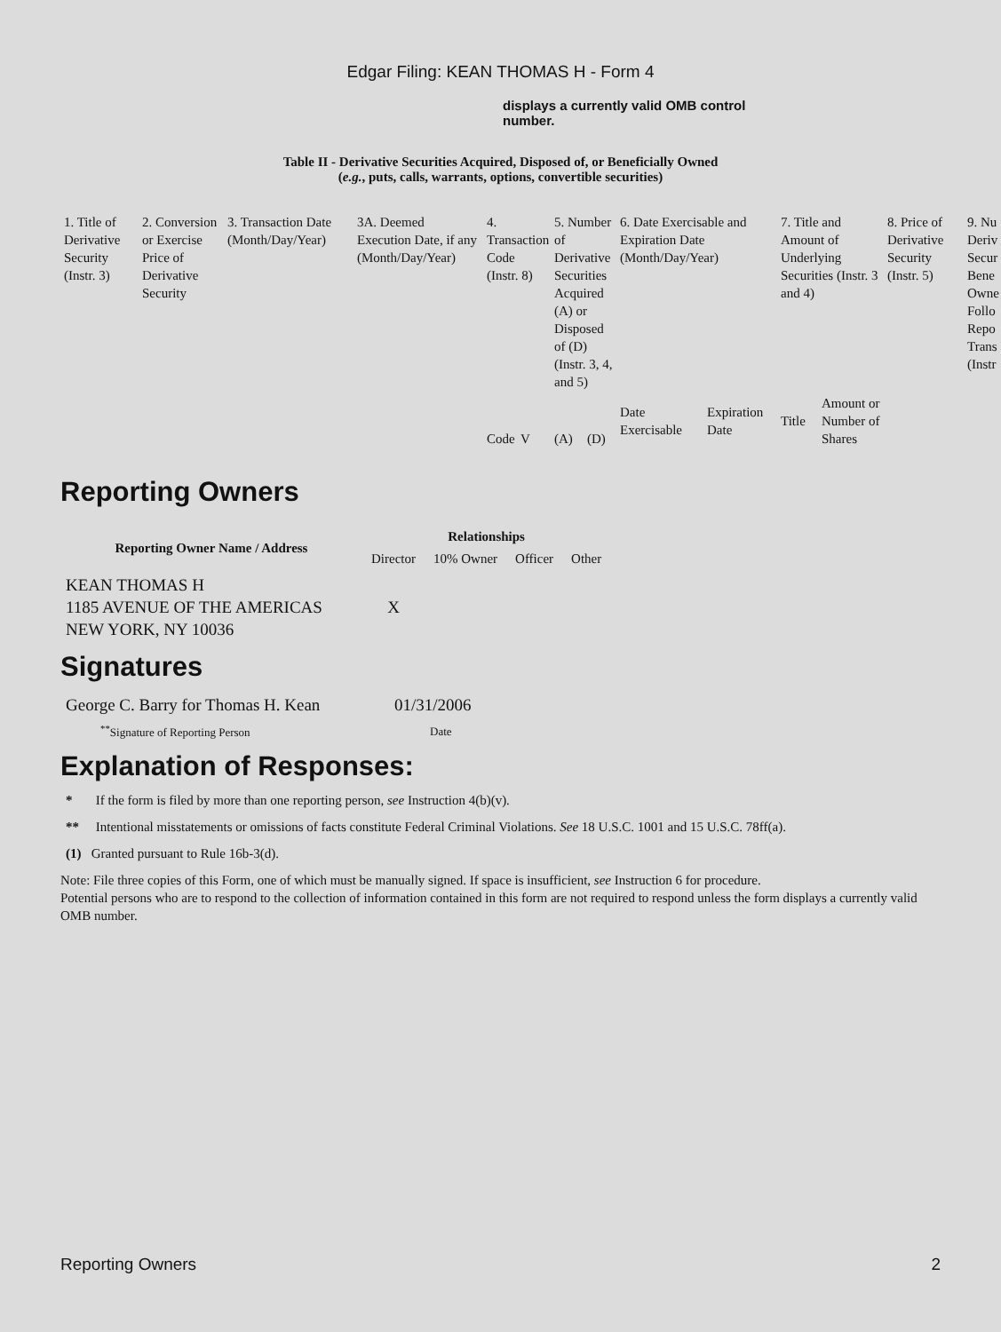Edgar Filing: KEAN THOMAS H - Form 4
displays a currently valid OMB control number.
Table II - Derivative Securities Acquired, Disposed of, or Beneficially Owned
(e.g., puts, calls, warrants, options, convertible securities)
| 1. Title of Derivative Security (Instr. 3) | 2. Conversion or Exercise Price of Derivative Security | 3. Transaction Date (Month/Day/Year) | 3A. Deemed Execution Date, if any (Month/Day/Year) | 4. Transaction Code (Instr. 8) | | 5. Number of Derivative Securities Acquired (A) or Disposed of (D) (Instr. 3, 4, and 5) | | 6. Date Exercisable and Expiration Date (Month/Day/Year) | | 7. Title and Amount of Underlying Securities (Instr. 3 and 4) | | 8. Price of Derivative Security (Instr. 5) | 9. Nu Deriv Secur Bene Owne Follo Repo Trans (Instr |
| | | | | Code | V | (A) | (D) | Date Exercisable | Expiration Date | Title | Amount or Number of Shares | | |
Reporting Owners
| Reporting Owner Name / Address | Relationships | | | |
| --- | --- | --- | --- | --- |
| | Director | 10% Owner | Officer | Other |
| KEAN THOMAS H 1185 AVENUE OF THE AMERICAS NEW YORK, NY 10036 | X | | | |
Signatures
| George C. Barry for Thomas H. Kean | 01/31/2006 |
| <sup>**</sup> Signature of Reporting Person | Date |
Explanation of Responses:
* If the form is filed by more than one reporting person, see Instruction 4(b)(v).
** Intentional misstatements or omissions of facts constitute Federal Criminal Violations. See 18 U.S.C. 1001 and 15 U.S.C. 78ff(a).
(1) Granted pursuant to Rule 16b-3(d).
Note: File three copies of this Form, one of which must be manually signed. If space is insufficient, see Instruction 6 for procedure.
Potential persons who are to respond to the collection of information contained in this form are not required to respond unless the form displays a currently valid OMB number.
Reporting Owners 2